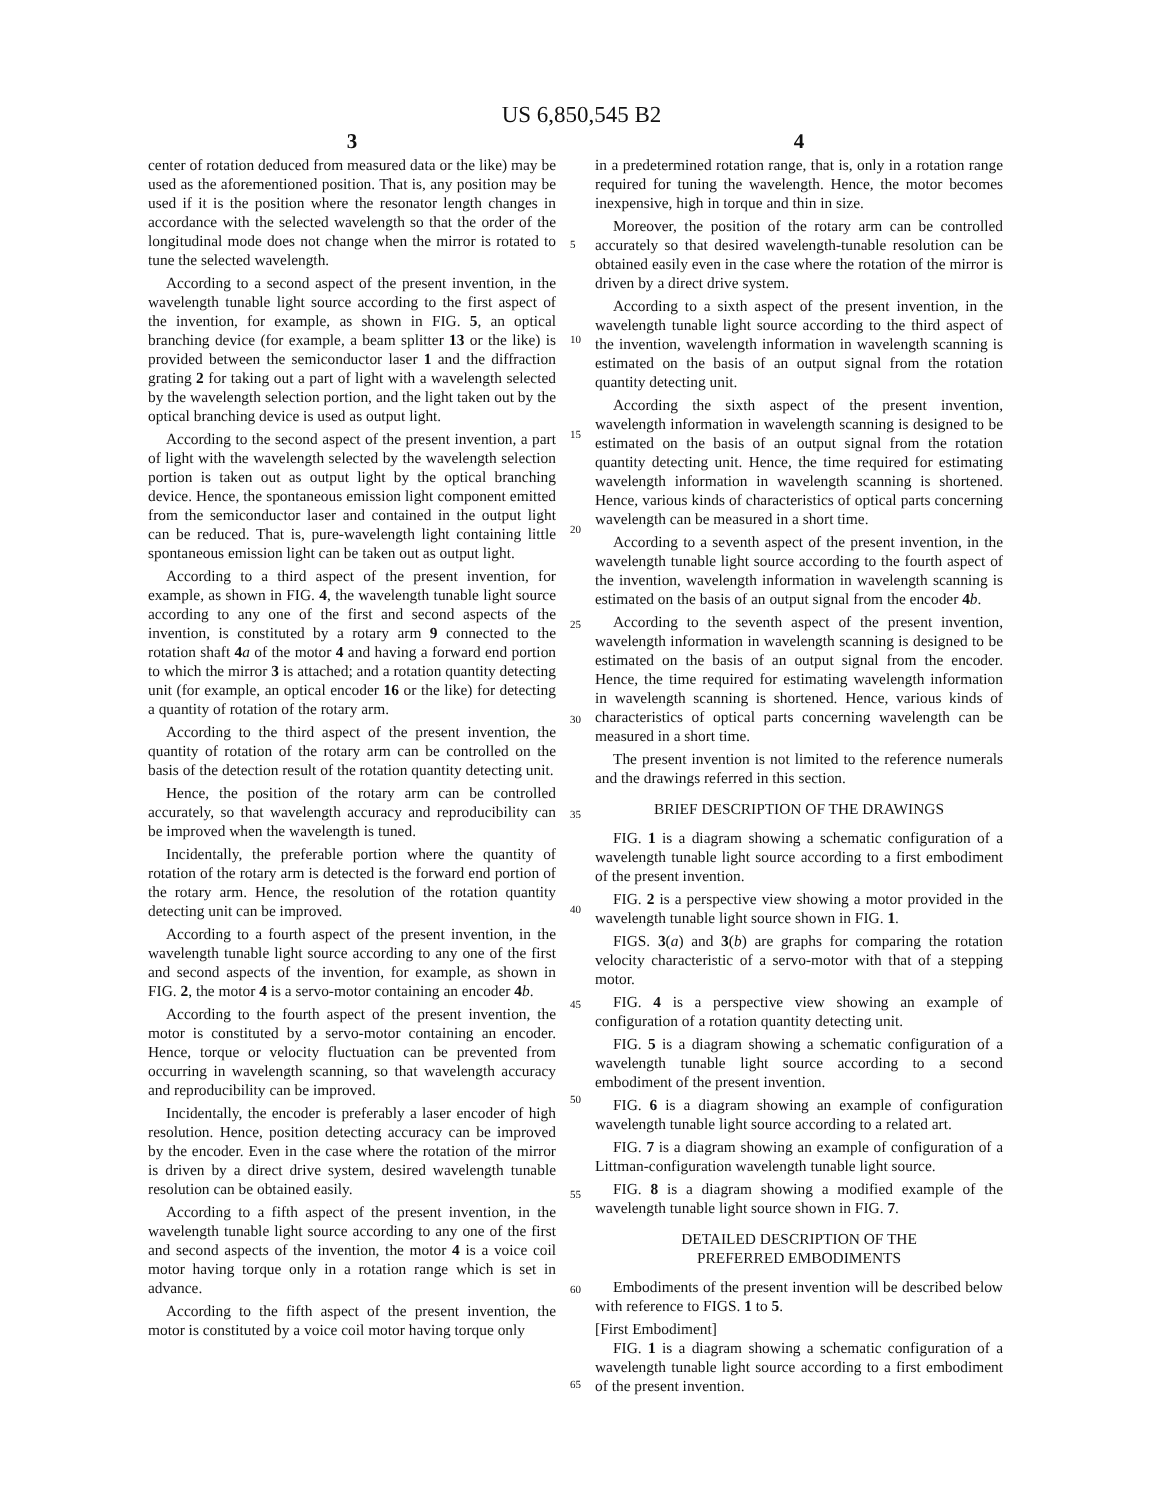US 6,850,545 B2
3
center of rotation deduced from measured data or the like) may be used as the aforementioned position. That is, any position may be used if it is the position where the resonator length changes in accordance with the selected wavelength so that the order of the longitudinal mode does not change when the mirror is rotated to tune the selected wavelength.
According to a second aspect of the present invention, in the wavelength tunable light source according to the first aspect of the invention, for example, as shown in FIG. 5, an optical branching device (for example, a beam splitter 13 or the like) is provided between the semiconductor laser 1 and the diffraction grating 2 for taking out a part of light with a wavelength selected by the wavelength selection portion, and the light taken out by the optical branching device is used as output light.
According to the second aspect of the present invention, a part of light with the wavelength selected by the wavelength selection portion is taken out as output light by the optical branching device. Hence, the spontaneous emission light component emitted from the semiconductor laser and contained in the output light can be reduced. That is, pure-wavelength light containing little spontaneous emission light can be taken out as output light.
According to a third aspect of the present invention, for example, as shown in FIG. 4, the wavelength tunable light source according to any one of the first and second aspects of the invention, is constituted by a rotary arm 9 connected to the rotation shaft 4 a of the motor 4 and having a forward end portion to which the mirror 3 is attached; and a rotation quantity detecting unit (for example, an optical encoder 16 or the like) for detecting a quantity of rotation of the rotary arm.
According to the third aspect of the present invention, the quantity of rotation of the rotary arm can be controlled on the basis of the detection result of the rotation quantity detecting unit.
Hence, the position of the rotary arm can be controlled accurately, so that wavelength accuracy and reproducibility can be improved when the wavelength is tuned.
Incidentally, the preferable portion where the quantity of rotation of the rotary arm is detected is the forward end portion of the rotary arm. Hence, the resolution of the rotation quantity detecting unit can be improved.
According to a fourth aspect of the present invention, in the wavelength tunable light source according to any one of the first and second aspects of the invention, for example, as shown in FIG. 2, the motor 4 is a servo-motor containing an encoder 4 b.
According to the fourth aspect of the present invention, the motor is constituted by a servo-motor containing an encoder. Hence, torque or velocity fluctuation can be prevented from occurring in wavelength scanning, so that wavelength accuracy and reproducibility can be improved.
Incidentally, the encoder is preferably a laser encoder of high resolution. Hence, position detecting accuracy can be improved by the encoder. Even in the case where the rotation of the mirror is driven by a direct drive system, desired wavelength tunable resolution can be obtained easily.
According to a fifth aspect of the present invention, in the wavelength tunable light source according to any one of the first and second aspects of the invention, the motor 4 is a voice coil motor having torque only in a rotation range which is set in advance.
According to the fifth aspect of the present invention, the motor is constituted by a voice coil motor having torque only
4
in a predetermined rotation range, that is, only in a rotation range required for tuning the wavelength. Hence, the motor becomes inexpensive, high in torque and thin in size.
Moreover, the position of the rotary arm can be controlled accurately so that desired wavelength-tunable resolution can be obtained easily even in the case where the rotation of the mirror is driven by a direct drive system.
According to a sixth aspect of the present invention, in the wavelength tunable light source according to the third aspect of the invention, wavelength information in wavelength scanning is estimated on the basis of an output signal from the rotation quantity detecting unit.
According the sixth aspect of the present invention, wavelength information in wavelength scanning is designed to be estimated on the basis of an output signal from the rotation quantity detecting unit. Hence, the time required for estimating wavelength information in wavelength scanning is shortened. Hence, various kinds of characteristics of optical parts concerning wavelength can be measured in a short time.
According to a seventh aspect of the present invention, in the wavelength tunable light source according to the fourth aspect of the invention, wavelength information in wavelength scanning is estimated on the basis of an output signal from the encoder 4 b.
According to the seventh aspect of the present invention, wavelength information in wavelength scanning is designed to be estimated on the basis of an output signal from the encoder. Hence, the time required for estimating wavelength information in wavelength scanning is shortened. Hence, various kinds of characteristics of optical parts concerning wavelength can be measured in a short time.
The present invention is not limited to the reference numerals and the drawings referred in this section.
BRIEF DESCRIPTION OF THE DRAWINGS
FIG. 1 is a diagram showing a schematic configuration of a wavelength tunable light source according to a first embodiment of the present invention.
FIG. 2 is a perspective view showing a motor provided in the wavelength tunable light source shown in FIG. 1.
FIGS. 3(a) and 3(b) are graphs for comparing the rotation velocity characteristic of a servo-motor with that of a stepping motor.
FIG. 4 is a perspective view showing an example of configuration of a rotation quantity detecting unit.
FIG. 5 is a diagram showing a schematic configuration of a wavelength tunable light source according to a second embodiment of the present invention.
FIG. 6 is a diagram showing an example of configuration wavelength tunable light source according to a related art.
FIG. 7 is a diagram showing an example of configuration of a Littman-configuration wavelength tunable light source.
FIG. 8 is a diagram showing a modified example of the wavelength tunable light source shown in FIG. 7.
DETAILED DESCRIPTION OF THE
PREFERRED EMBODIMENTS
Embodiments of the present invention will be described below with reference to FIGS. 1 to 5.
[First Embodiment]
FIG. 1 is a diagram showing a schematic configuration of a wavelength tunable light source according to a first embodiment of the present invention.
5
10
15
20
25
30
35
40
45
50
55
60
65